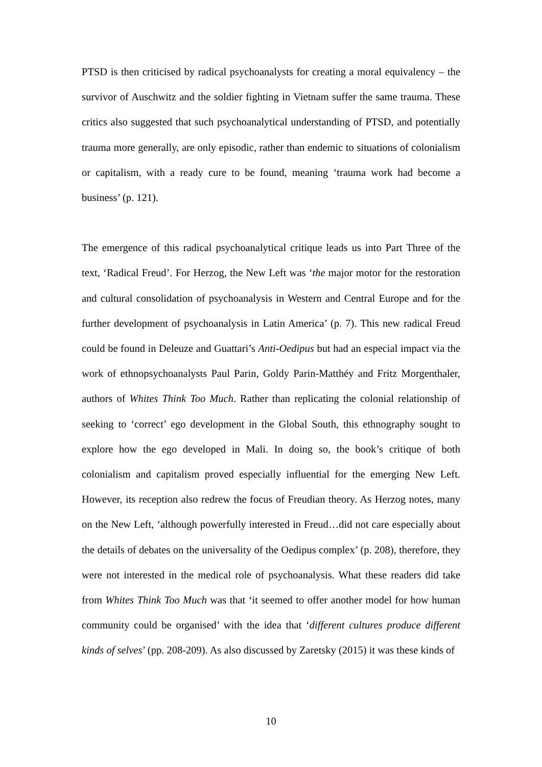PTSD is then criticised by radical psychoanalysts for creating a moral equivalency – the survivor of Auschwitz and the soldier fighting in Vietnam suffer the same trauma. These critics also suggested that such psychoanalytical understanding of PTSD, and potentially trauma more generally, are only episodic, rather than endemic to situations of colonialism or capitalism, with a ready cure to be found, meaning ‘trauma work had become a business’ (p. 121).
The emergence of this radical psychoanalytical critique leads us into Part Three of the text, ‘Radical Freud’. For Herzog, the New Left was ‘the major motor for the restoration and cultural consolidation of psychoanalysis in Western and Central Europe and for the further development of psychoanalysis in Latin America’ (p. 7). This new radical Freud could be found in Deleuze and Guattari’s Anti-Oedipus but had an especial impact via the work of ethnopsychoanalysts Paul Parin, Goldy Parin-Matthéy and Fritz Morgenthaler, authors of Whites Think Too Much. Rather than replicating the colonial relationship of seeking to ‘correct’ ego development in the Global South, this ethnography sought to explore how the ego developed in Mali. In doing so, the book’s critique of both colonialism and capitalism proved especially influential for the emerging New Left. However, its reception also redrew the focus of Freudian theory. As Herzog notes, many on the New Left, ‘although powerfully interested in Freud…did not care especially about the details of debates on the universality of the Oedipus complex’ (p. 208), therefore, they were not interested in the medical role of psychoanalysis. What these readers did take from Whites Think Too Much was that ‘it seemed to offer another model for how human community could be organised’ with the idea that ‘different cultures produce different kinds of selves’ (pp. 208-209). As also discussed by Zaretsky (2015) it was these kinds of
10